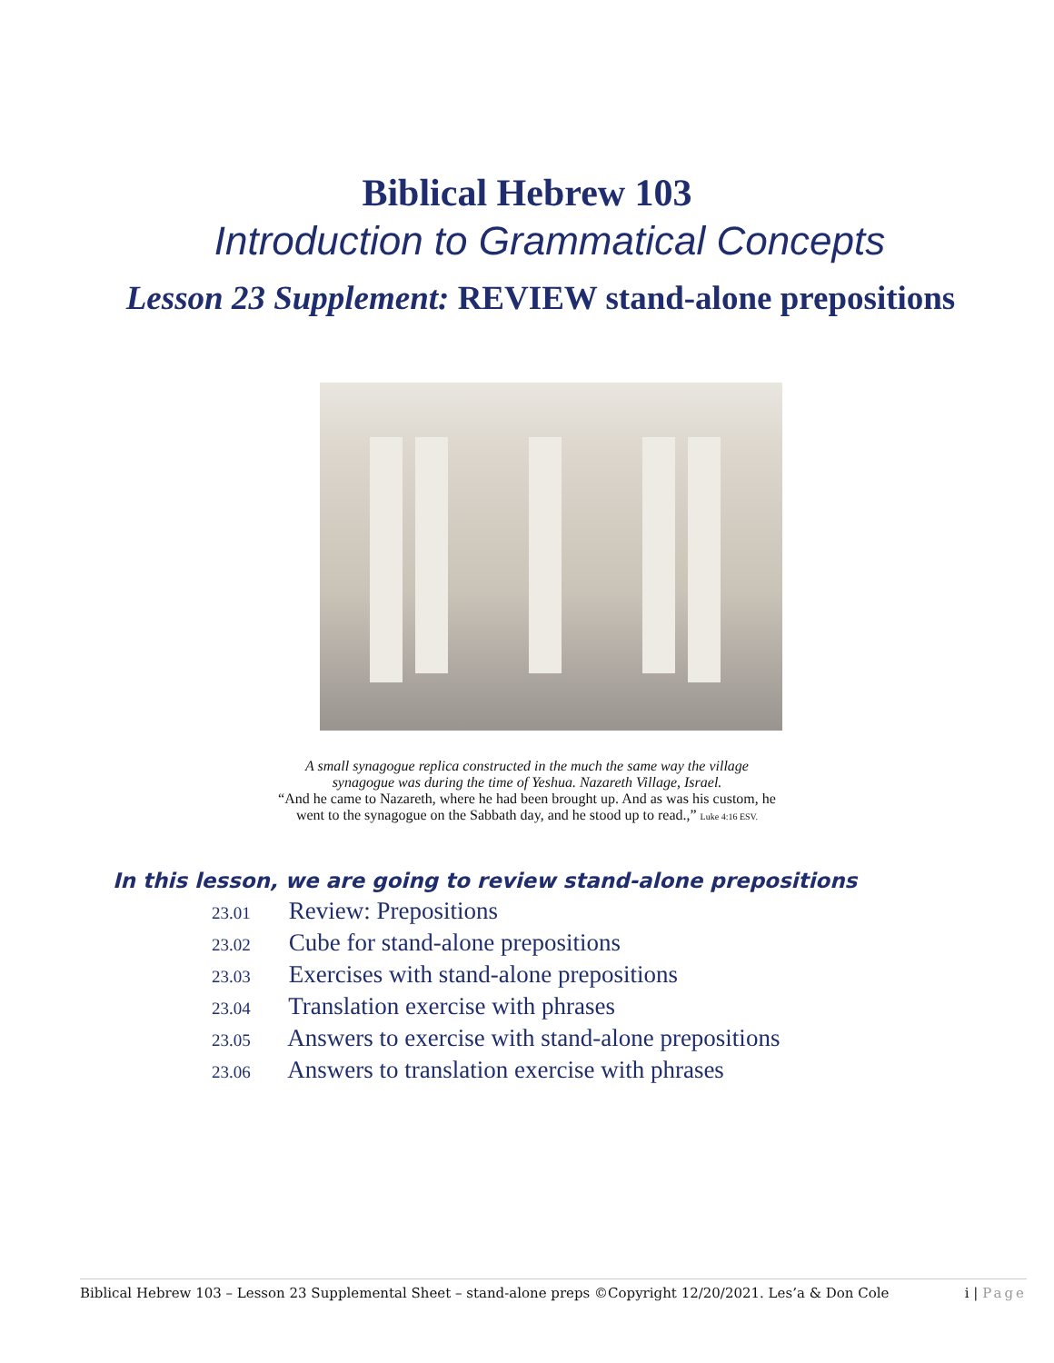Biblical Hebrew 103
Introduction to Grammatical Concepts
Lesson 23 Supplement: REVIEW stand-alone prepositions
A small synagogue replica constructed in the much the same way the village
synagogue was during the time of Yeshua. Nazareth Village, Israel.
“And he came to Nazareth, where he had been brought up. And as was his custom, he
went to the synagogue on the Sabbath day, and he stood up to read.,” Luke 4:16 ESV.
In this lesson, we are going to review stand-alone prepositions
23.01 Review: Prepositions
23.02 Cube for stand-alone prepositions
23.03 Exercises with stand-alone prepositions
23.04 Translation exercise with phrases
23.05 Answers to exercise with stand-alone prepositions
23.06 Answers to translation exercise with phrases
Biblical Hebrew 103 – Lesson 23 Supplemental Sheet – stand-alone preps ©Copyright 12/20/2021. Les’a & Don Cole i | Page